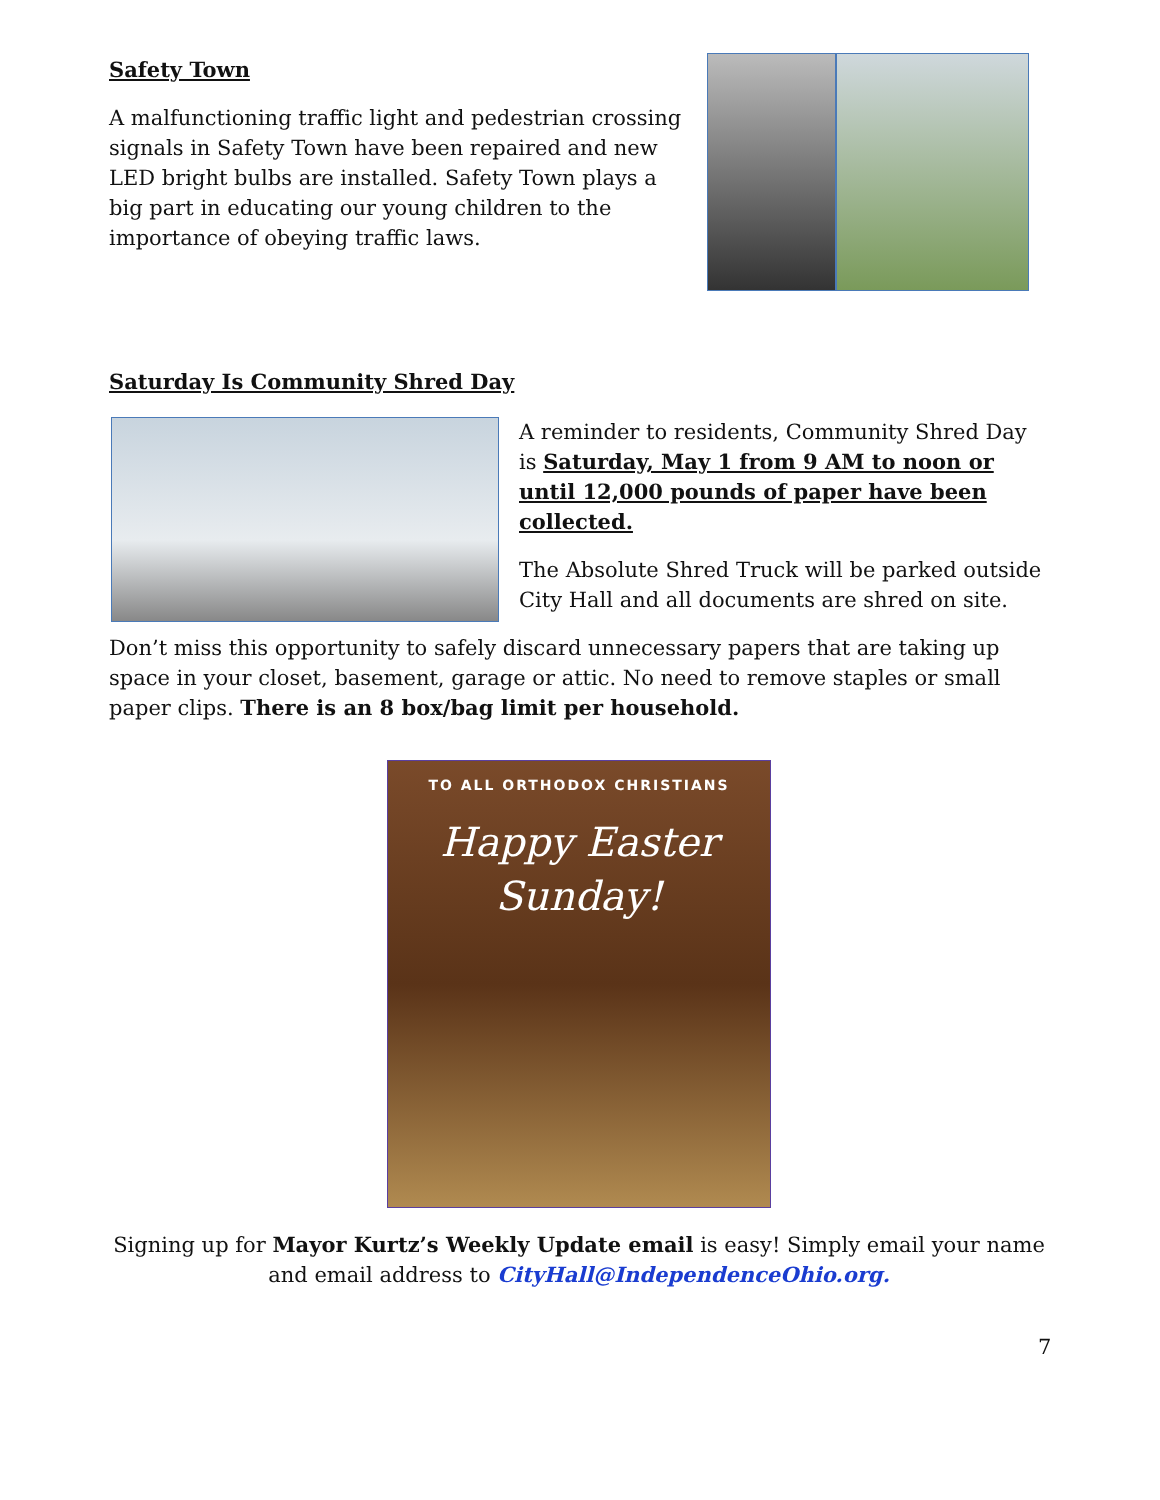Safety Town
A malfunctioning traffic light and pedestrian crossing signals in Safety Town have been repaired and new LED bright bulbs are installed. Safety Town plays a big part in educating our young children to the importance of obeying traffic laws.
Saturday Is Community Shred Day
A reminder to residents, Community Shred Day is Saturday, May 1 from 9 AM to noon or until 12,000 pounds of paper have been collected.
The Absolute Shred Truck will be parked outside City Hall and all documents are shred on site.
Don’t miss this opportunity to safely discard unnecessary papers that are taking up space in your closet, basement, garage or attic. No need to remove staples or small paper clips. There is an 8 box/bag limit per household.
TO ALL ORTHODOX CHRISTIANS
Happy Easter
Sunday!
Signing up for Mayor Kurtz’s Weekly Update email is easy! Simply email your name and email address to CityHall@IndependenceOhio.org.
7